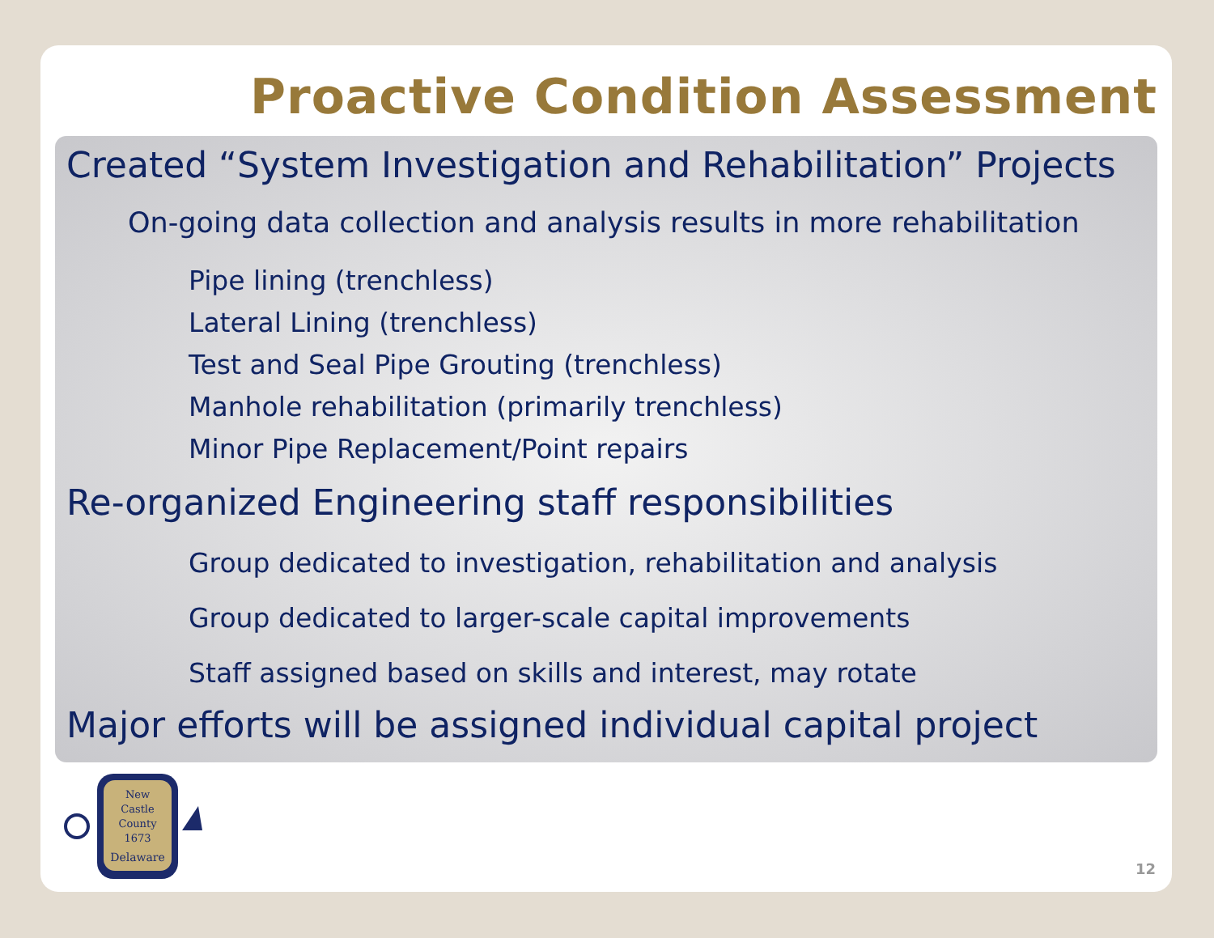Proactive Condition Assessment
Created “System Investigation and Rehabilitation” Projects
On-going data collection and analysis results in more rehabilitation
Pipe lining (trenchless)
Lateral Lining (trenchless)
Test and Seal Pipe Grouting (trenchless)
Manhole rehabilitation (primarily trenchless)
Minor Pipe Replacement/Point repairs
Re-organized Engineering staff responsibilities
Group dedicated to investigation, rehabilitation and analysis
Group dedicated to larger-scale capital improvements
Staff assigned based on skills and interest, may rotate
Major efforts will be assigned individual capital project
New
Castle
County
1673
Delaware
12